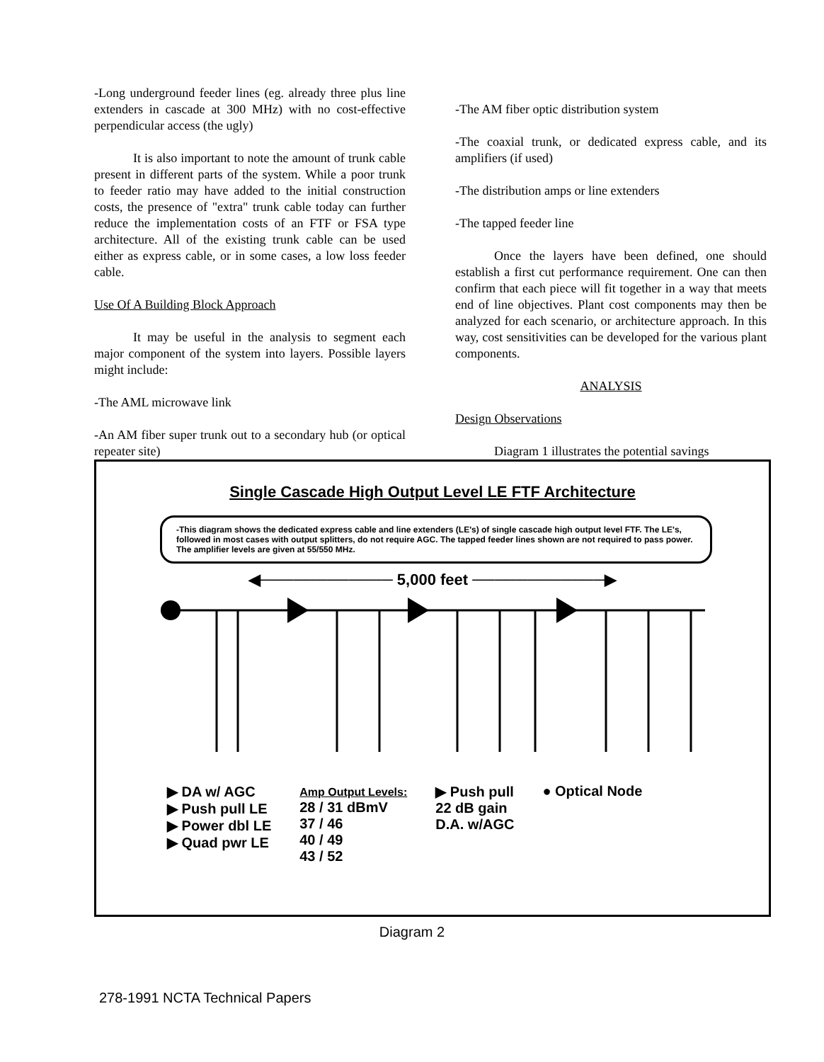-Long underground feeder lines (eg. already three plus line extenders in cascade at 300 MHz) with no cost-effective perpendicular access (the ugly)
It is also important to note the amount of trunk cable present in different parts of the system. While a poor trunk to feeder ratio may have added to the initial construction costs, the presence of "extra" trunk cable today can further reduce the implementation costs of an FTF or FSA type architecture. All of the existing trunk cable can be used either as express cable, or in some cases, a low loss feeder cable.
Use Of A Building Block Approach
It may be useful in the analysis to segment each major component of the system into layers. Possible layers might include:
-The AML microwave link
-An AM fiber super trunk out to a secondary hub (or optical repeater site)
-The AM fiber optic distribution system
-The coaxial trunk, or dedicated express cable, and its amplifiers (if used)
-The distribution amps or line extenders
-The tapped feeder line
Once the layers have been defined, one should establish a first cut performance requirement. One can then confirm that each piece will fit together in a way that meets end of line objectives. Plant cost components may then be analyzed for each scenario, or architecture approach. In this way, cost sensitivities can be developed for the various plant components.
ANALYSIS
Design Observations
Diagram 1 illustrates the potential savings
Single Cascade High Output Level LE FTF Architecture
-This diagram shows the dedicated express cable and line extenders (LE's) of single cascade high output level FTF. The LE's, followed in most cases with output splitters, do not require AGC. The tapped feeder lines shown are not required to pass power. The amplifier levels are given at 55/550 MHz.
◀──────────── 5,000 feet ────────────▶
▶ DA w/ AGC
▶ Push pull LE
▶ Power dbl LE
▶ Quad pwr LE
Amp Output Levels:
28 / 31 dBmV
37 / 46
40 / 49
43 / 52
▶ Push pull
22 dB gain
D.A. w/AGC
● Optical Node
Diagram 2
278-1991 NCTA Technical Papers